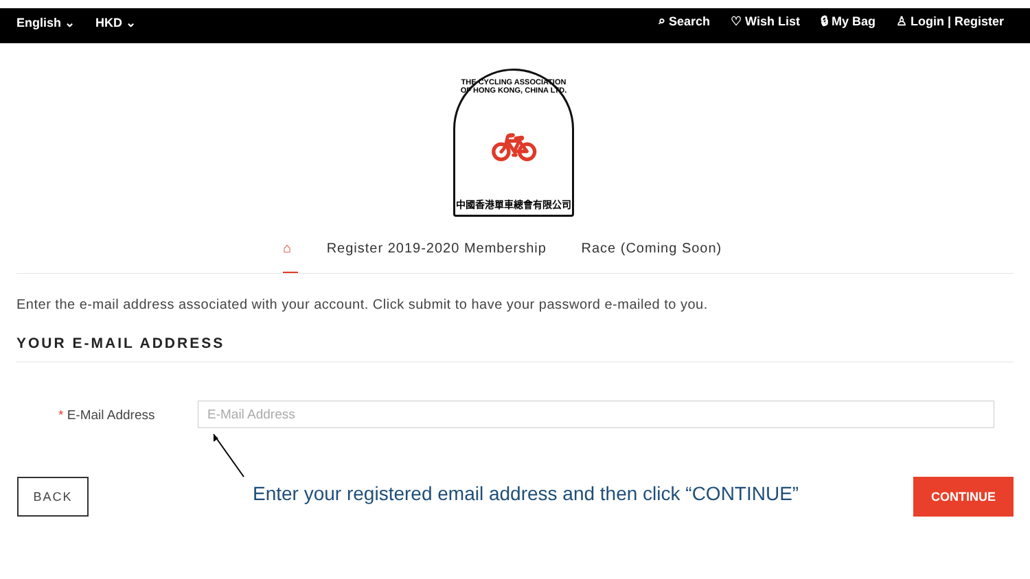English ⌄ HKD ⌄
⌕ Search ♡ Wish List 🔒︎ My Bag ♙ Login | Register
THE CYCLING ASSOCIATION OF HONG KONG, CHINA LTD.
🚲︎
中國香港單車總會有限公司
⌂ Register 2019-2020 Membership Race (Coming Soon)
Enter the e-mail address associated with your account. Click submit to have your password e-mailed to you.
YOUR E-MAIL ADDRESS
* E-Mail Address E-Mail Address
BACK
Enter your registered email address and then click “CONTINUE”
CONTINUE